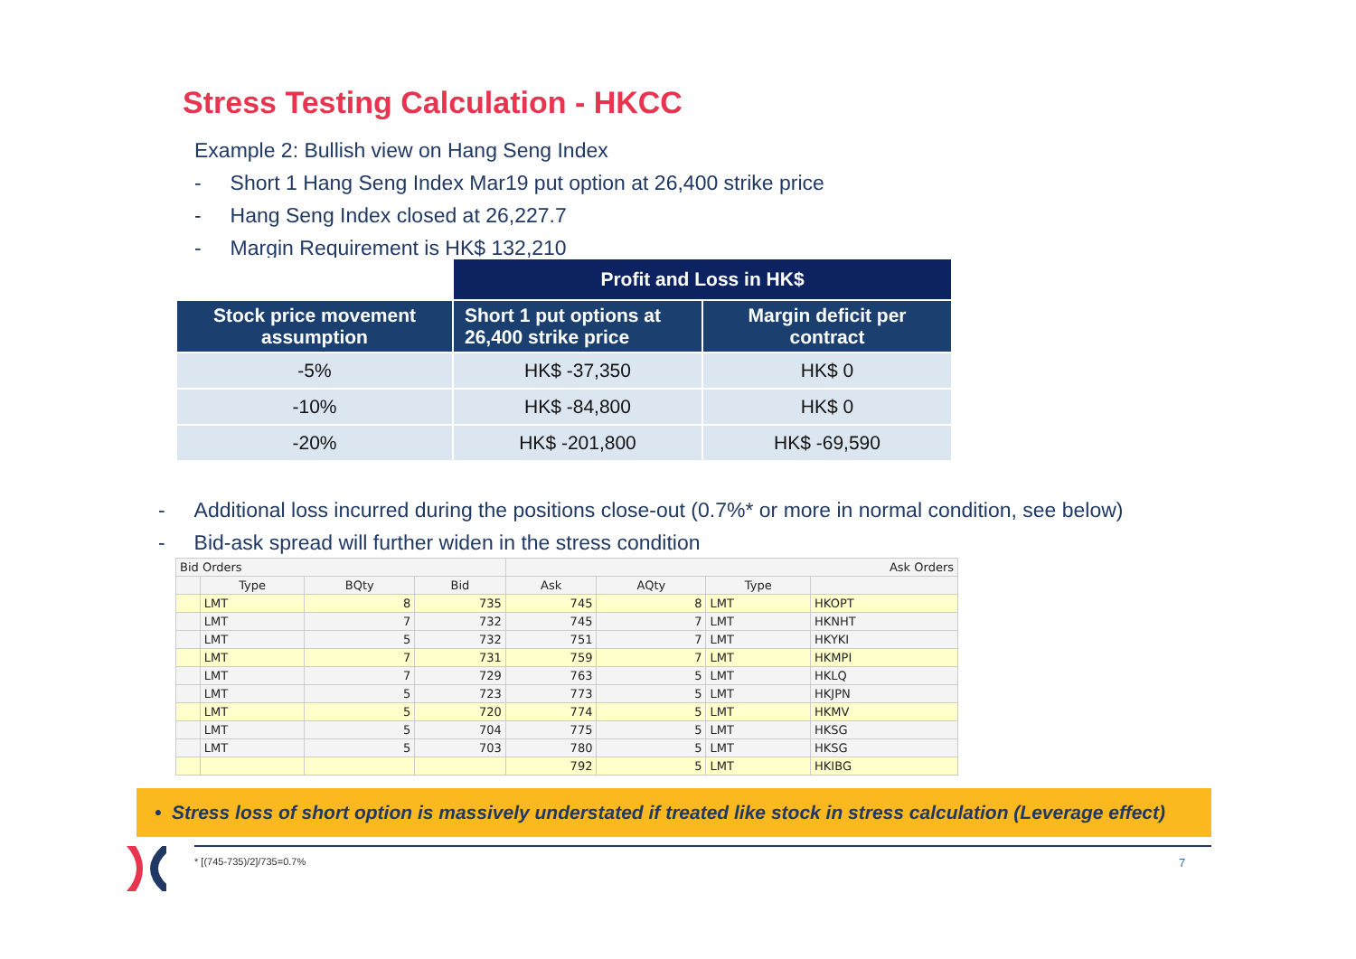Stress Testing Calculation - HKCC
Example 2: Bullish view on Hang Seng Index
- Short 1 Hang Seng Index Mar19 put option at 26,400 strike price
- Hang Seng Index closed at 26,227.7
- Margin Requirement is HK$ 132,210
| | Profit and Loss in HK$ | |
| Stock price movement assumption | Short 1 put options at 26,400 strike price | Margin deficit per contract |
| -5% | HK$ -37,350 | HK$ 0 |
| -10% | HK$ -84,800 | HK$ 0 |
| -20% | HK$ -201,800 | HK$ -69,590 |
- Additional loss incurred during the positions close-out (0.7%* or more in normal condition, see below)
- Bid-ask spread will further widen in the stress condition
| Bid Orders | | | | Ask Orders | | | |
| --- | --- | --- | --- | --- | --- | --- | --- |
| | Type | BQty | Bid | Ask | AQty | Type | |
| | LMT | 8 | 735 | 745 | 8 | LMT | HKOPT |
| | LMT | 7 | 732 | 745 | 7 | LMT | HKNHT |
| | LMT | 5 | 732 | 751 | 7 | LMT | HKYKI |
| | LMT | 7 | 731 | 759 | 7 | LMT | HKMPI |
| | LMT | 7 | 729 | 763 | 5 | LMT | HKLQ |
| | LMT | 5 | 723 | 773 | 5 | LMT | HKJPN |
| | LMT | 5 | 720 | 774 | 5 | LMT | HKMV |
| | LMT | 5 | 704 | 775 | 5 | LMT | HKSG |
| | LMT | 5 | 703 | 780 | 5 | LMT | HKSG |
| | | | | 792 | 5 | LMT | HKIBG |
• Stress loss of short option is massively understated if treated like stock in stress calculation (Leverage effect)
* [(745-735)/2]/735=0.7% 7